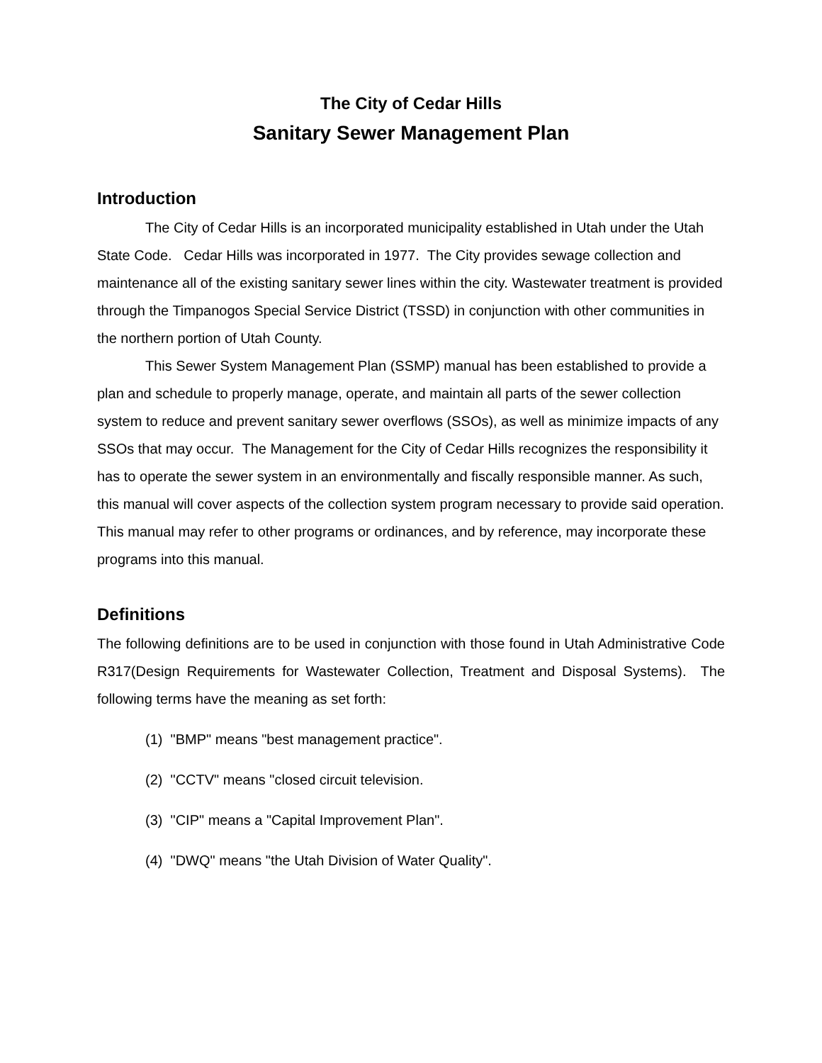The City of Cedar Hills
Sanitary Sewer Management Plan
Introduction
The City of Cedar Hills is an incorporated municipality established in Utah under the Utah State Code. Cedar Hills was incorporated in 1977. The City provides sewage collection and maintenance all of the existing sanitary sewer lines within the city. Wastewater treatment is provided through the Timpanogos Special Service District (TSSD) in conjunction with other communities in the northern portion of Utah County.
This Sewer System Management Plan (SSMP) manual has been established to provide a plan and schedule to properly manage, operate, and maintain all parts of the sewer collection system to reduce and prevent sanitary sewer overflows (SSOs), as well as minimize impacts of any SSOs that may occur. The Management for the City of Cedar Hills recognizes the responsibility it has to operate the sewer system in an environmentally and fiscally responsible manner. As such, this manual will cover aspects of the collection system program necessary to provide said operation. This manual may refer to other programs or ordinances, and by reference, may incorporate these programs into this manual.
Definitions
The following definitions are to be used in conjunction with those found in Utah Administrative Code R317(Design Requirements for Wastewater Collection, Treatment and Disposal Systems). The following terms have the meaning as set forth:
(1) "BMP" means "best management practice".
(2) "CCTV" means "closed circuit television.
(3) "CIP" means a "Capital Improvement Plan".
(4) "DWQ" means "the Utah Division of Water Quality".